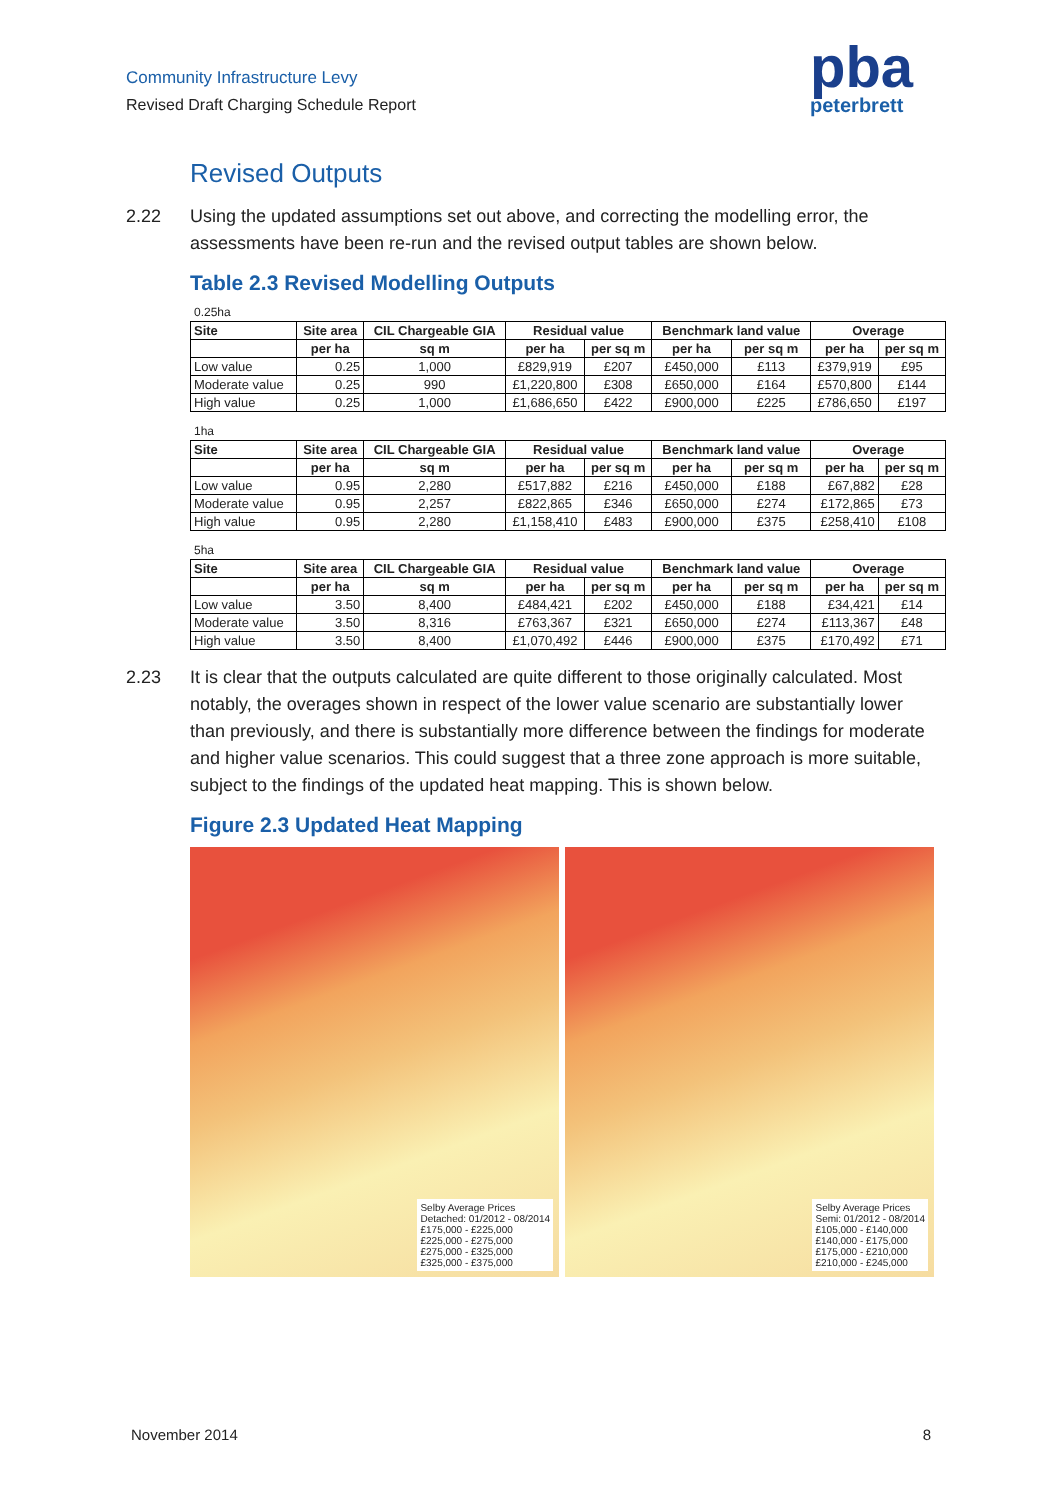Community Infrastructure Levy
Revised Draft Charging Schedule Report
pba
peterbrett
Revised Outputs
2.22 Using the updated assumptions set out above, and correcting the modelling error, the assessments have been re-run and the revised output tables are shown below.
Table 2.3 Revised Modelling Outputs
0.25ha
| Site | Site area | CIL Chargeable GIA | Residual value | | Benchmark land value | | Overage | |
| --- | --- | --- | --- | --- | --- | --- | --- | --- |
| | per ha | sq m | per ha | per sq m | per ha | per sq m | per ha | per sq m |
| Low value | 0.25 | 1,000 | £829,919 | £207 | £450,000 | £113 | £379,919 | £95 |
| Moderate value | 0.25 | 990 | £1,220,800 | £308 | £650,000 | £164 | £570,800 | £144 |
| High value | 0.25 | 1,000 | £1,686,650 | £422 | £900,000 | £225 | £786,650 | £197 |
1ha
| Site | Site area | CIL Chargeable GIA | Residual value | | Benchmark land value | | Overage | |
| --- | --- | --- | --- | --- | --- | --- | --- | --- |
| | per ha | sq m | per ha | per sq m | per ha | per sq m | per ha | per sq m |
| Low value | 0.95 | 2,280 | £517,882 | £216 | £450,000 | £188 | £67,882 | £28 |
| Moderate value | 0.95 | 2,257 | £822,865 | £346 | £650,000 | £274 | £172,865 | £73 |
| High value | 0.95 | 2,280 | £1,158,410 | £483 | £900,000 | £375 | £258,410 | £108 |
5ha
| Site | Site area | CIL Chargeable GIA | Residual value | | Benchmark land value | | Overage | |
| --- | --- | --- | --- | --- | --- | --- | --- | --- |
| | per ha | sq m | per ha | per sq m | per ha | per sq m | per ha | per sq m |
| Low value | 3.50 | 8,400 | £484,421 | £202 | £450,000 | £188 | £34,421 | £14 |
| Moderate value | 3.50 | 8,316 | £763,367 | £321 | £650,000 | £274 | £113,367 | £48 |
| High value | 3.50 | 8,400 | £1,070,492 | £446 | £900,000 | £375 | £170,492 | £71 |
2.23 It is clear that the outputs calculated are quite different to those originally calculated. Most notably, the overages shown in respect of the lower value scenario are substantially lower than previously, and there is substantially more difference between the findings for moderate and higher value scenarios. This could suggest that a three zone approach is more suitable, subject to the findings of the updated heat mapping. This is shown below.
Figure 2.3 Updated Heat Mapping
Selby Average Prices
Detached: 01/2012 - 08/2014
£175,000 - £225,000
£225,000 - £275,000
£275,000 - £325,000
£325,000 - £375,000
Selby Average Prices
Semi: 01/2012 - 08/2014
£105,000 - £140,000
£140,000 - £175,000
£175,000 - £210,000
£210,000 - £245,000
November 2014 8